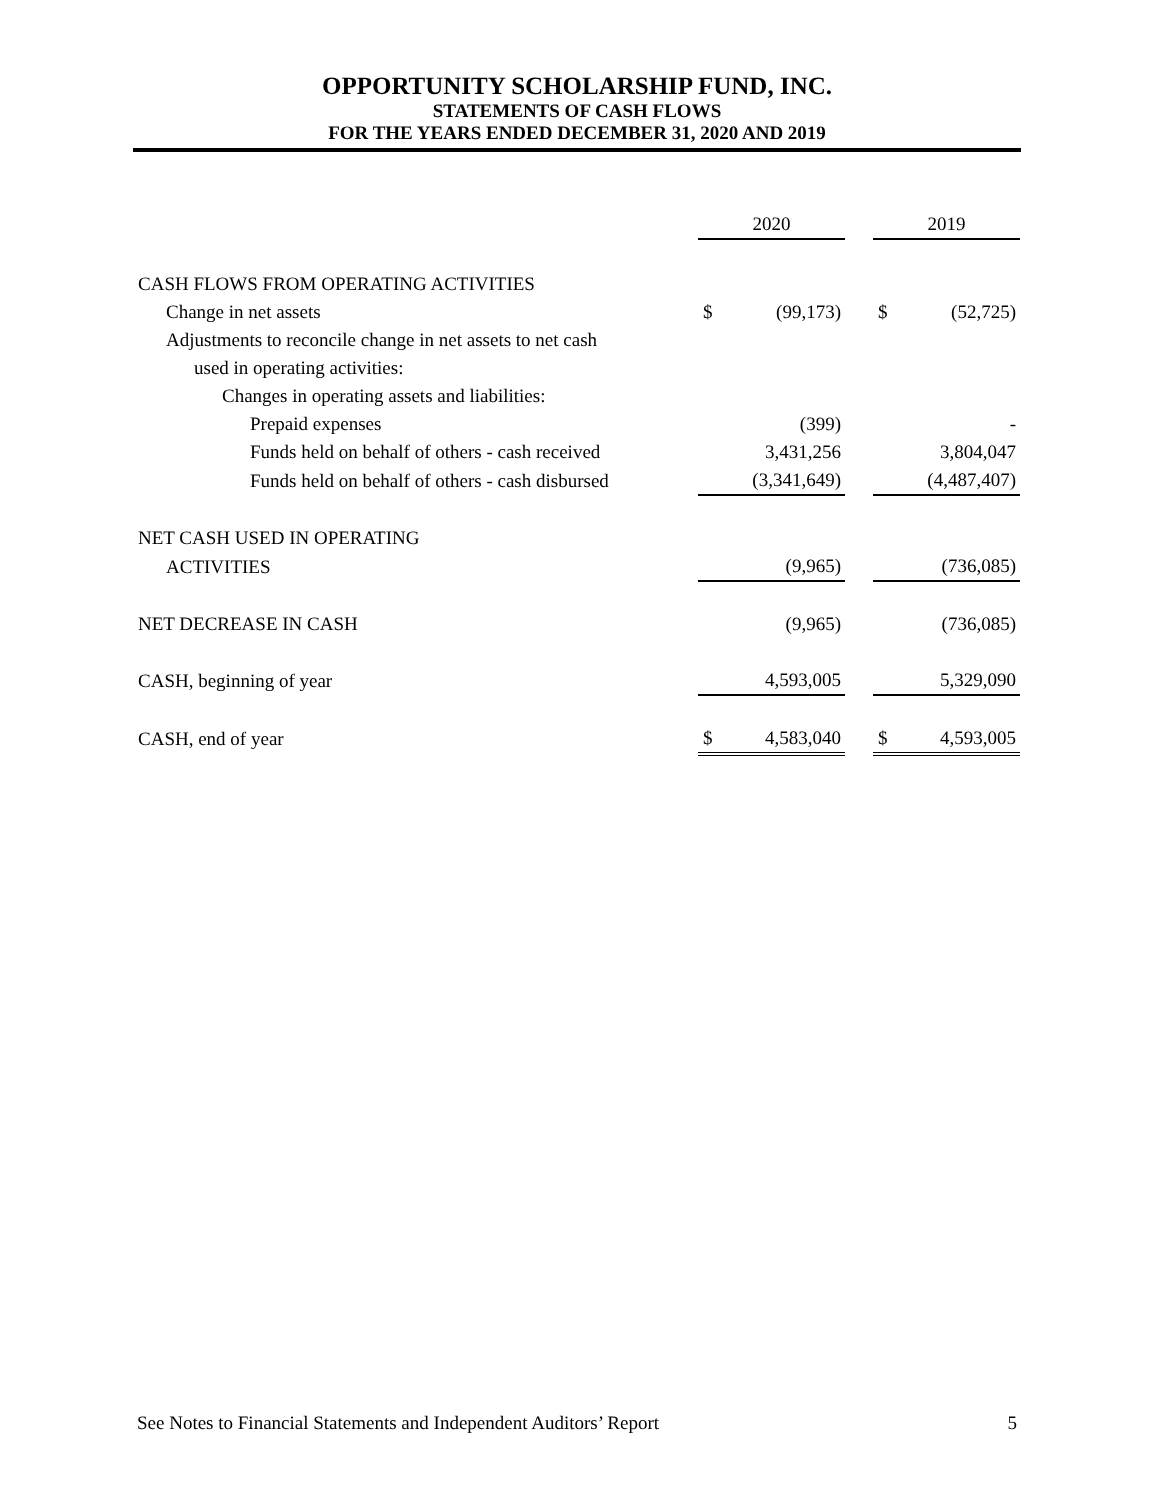OPPORTUNITY SCHOLARSHIP FUND, INC.
STATEMENTS OF CASH FLOWS
FOR THE YEARS ENDED DECEMBER 31, 2020 AND 2019
| | 2020 | | | 2019 | |
| --- | --- | --- | --- | --- | --- |
| CASH FLOWS FROM OPERATING ACTIVITIES | | | | | |
| Change in net assets | $ | (99,173) | | $ | (52,725) |
| Adjustments to reconcile change in net assets to net cash | | | | | |
| used in operating activities: | | | | | |
| Changes in operating assets and liabilities: | | | | | |
| Prepaid expenses | | (399) | | | - |
| Funds held on behalf of others - cash received | | 3,431,256 | | | 3,804,047 |
| Funds held on behalf of others - cash disbursed | | (3,341,649) | | | (4,487,407) |
| NET CASH USED IN OPERATING | | | | | |
| ACTIVITIES | | (9,965) | | | (736,085) |
| NET DECREASE IN CASH | | (9,965) | | | (736,085) |
| CASH, beginning of year | | 4,593,005 | | | 5,329,090 |
| CASH, end of year | $ | 4,583,040 | | $ | 4,593,005 |
See Notes to Financial Statements and Independent Auditors’ Report 5